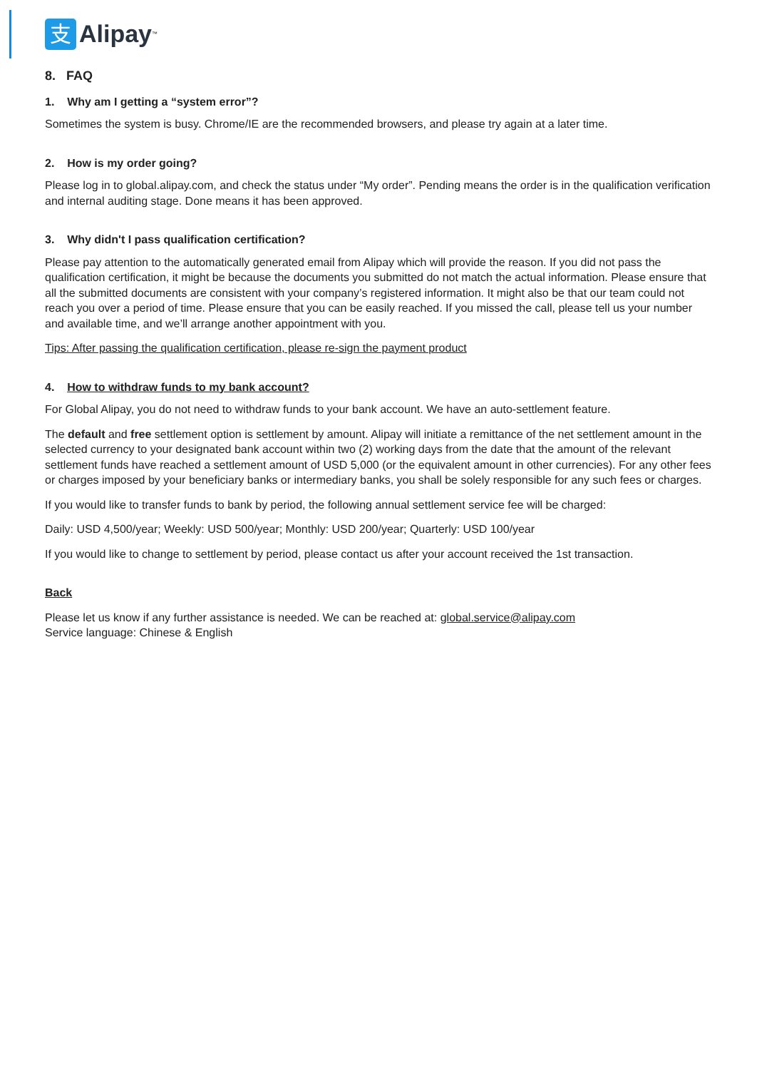支
Alipay<sup>™</sup>
8. FAQ
1. Why am I getting a “system error”?
Sometimes the system is busy. Chrome/IE are the recommended browsers, and please try again at a later time.
2. How is my order going?
Please log in to global.alipay.com, and check the status under “My order”. Pending means the order is in the qualification verification and internal auditing stage. Done means it has been approved.
3. Why didn't I pass qualification certification?
Please pay attention to the automatically generated email from Alipay which will provide the reason. If you did not pass the qualification certification, it might be because the documents you submitted do not match the actual information. Please ensure that all the submitted documents are consistent with your company’s registered information. It might also be that our team could not reach you over a period of time. Please ensure that you can be easily reached. If you missed the call, please tell us your number and available time, and we’ll arrange another appointment with you.
Tips: After passing the qualification certification, please re-sign the payment product
4. How to withdraw funds to my bank account?
For Global Alipay, you do not need to withdraw funds to your bank account. We have an auto-settlement feature.
The default and free settlement option is settlement by amount. Alipay will initiate a remittance of the net settlement amount in the selected currency to your designated bank account within two (2) working days from the date that the amount of the relevant settlement funds have reached a settlement amount of USD 5,000 (or the equivalent amount in other currencies). For any other fees or charges imposed by your beneficiary banks or intermediary banks, you shall be solely responsible for any such fees or charges.
If you would like to transfer funds to bank by period, the following annual settlement service fee will be charged:
Daily: USD 4,500/year; Weekly: USD 500/year; Monthly: USD 200/year; Quarterly: USD 100/year
If you would like to change to settlement by period, please contact us after your account received the 1st transaction.
Back
Please let us know if any further assistance is needed. We can be reached at: global.service@alipay.com
Service language: Chinese & English